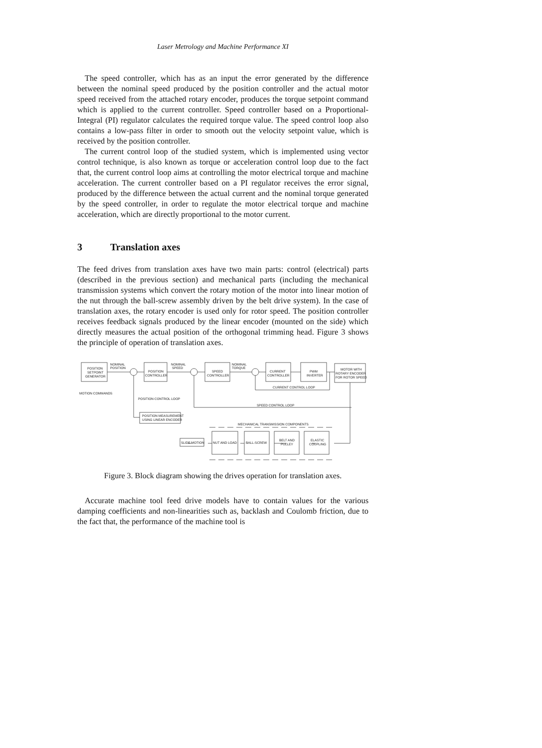Laser Metrology and Machine Performance XI
The speed controller, which has as an input the error generated by the difference between the nominal speed produced by the position controller and the actual motor speed received from the attached rotary encoder, produces the torque setpoint command which is applied to the current controller. Speed controller based on a Proportional-Integral (PI) regulator calculates the required torque value. The speed control loop also contains a low-pass filter in order to smooth out the velocity setpoint value, which is received by the position controller.
The current control loop of the studied system, which is implemented using vector control technique, is also known as torque or acceleration control loop due to the fact that, the current control loop aims at controlling the motor electrical torque and machine acceleration. The current controller based on a PI regulator receives the error signal, produced by the difference between the actual current and the nominal torque generated by the speed controller, in order to regulate the motor electrical torque and machine acceleration, which are directly proportional to the motor current.
3 Translation axes
The feed drives from translation axes have two main parts: control (electrical) parts (described in the previous section) and mechanical parts (including the mechanical transmission systems which convert the rotary motion of the motor into linear motion of the nut through the ball-screw assembly driven by the belt drive system). In the case of translation axes, the rotary encoder is used only for rotor speed. The position controller receives feedback signals produced by the linear encoder (mounted on the side) which directly measures the actual position of the orthogonal trimming head. Figure 3 shows the principle of operation of translation axes.
POSITION
SETPOINT
GENERATOR
NOMINAL
POSITION
POSITION
CONTROLLER
NOMINAL
SPEED
SPEED
CONTROLLER
NOMINAL
TORQUE
CURRENT
CONTROLLER
PWM
INVERTER
MOTOR WITH
ROTARY ENCODER
FOR ROTOR SPEED
CURRENT CONTROL LOOP
MOTION COMMANDS
POSITION CONTROL LOOP
SPEED CONTROL LOOP
POSITION MEASUREMENT
USING LINEAR ENCODER
MECHANICAL TRANSMISSION COMPONENTS
SLIDE MOTION
NUT AND LOAD
BALL-SCREW
BELT AND
PULLEY
ELASTIC
COUPLING
Figure 3. Block diagram showing the drives operation for translation axes.
Accurate machine tool feed drive models have to contain values for the various damping coefficients and non-linearities such as, backlash and Coulomb friction, due to the fact that, the performance of the machine tool is